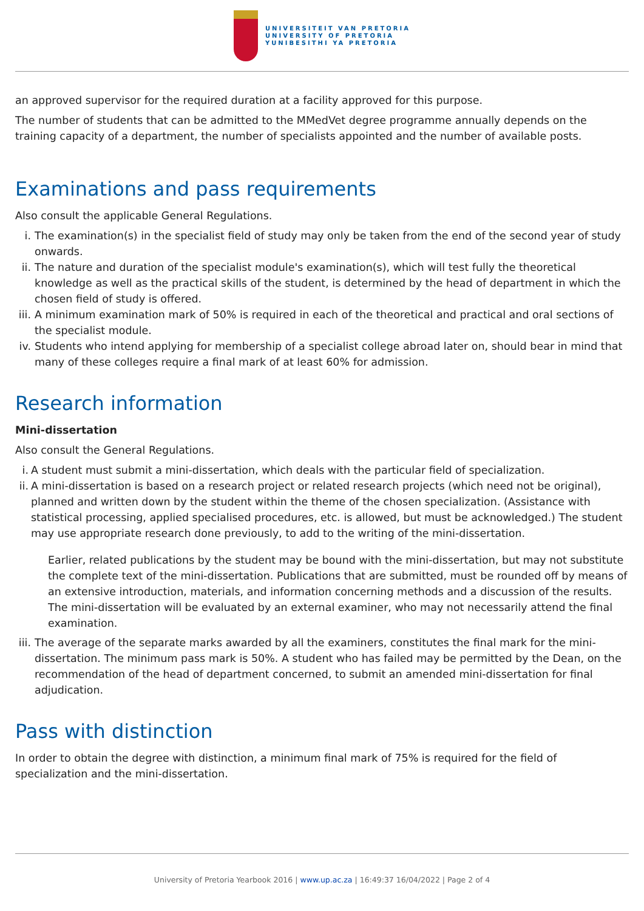UNIVERSITEIT VAN PRETORIA
UNIVERSITY OF PRETORIA
YUNIBESITHI YA PRETORIA
an approved supervisor for the required duration at a facility approved for this purpose.
The number of students that can be admitted to the MMedVet degree programme annually depends on the training capacity of a department, the number of specialists appointed and the number of available posts.
Examinations and pass requirements
Also consult the applicable General Regulations.
i. The examination(s) in the specialist field of study may only be taken from the end of the second year of study onwards.
ii. The nature and duration of the specialist module's examination(s), which will test fully the theoretical knowledge as well as the practical skills of the student, is determined by the head of department in which the chosen field of study is offered.
iii. A minimum examination mark of 50% is required in each of the theoretical and practical and oral sections of the specialist module.
iv. Students who intend applying for membership of a specialist college abroad later on, should bear in mind that many of these colleges require a final mark of at least 60% for admission.
Research information
Mini-dissertation
Also consult the General Regulations.
i. A student must submit a mini-dissertation, which deals with the particular field of specialization.
ii. A mini-dissertation is based on a research project or related research projects (which need not be original), planned and written down by the student within the theme of the chosen specialization. (Assistance with statistical processing, applied specialised procedures, etc. is allowed, but must be acknowledged.) The student may use appropriate research done previously, to add to the writing of the mini-dissertation.
Earlier, related publications by the student may be bound with the mini-dissertation, but may not substitute the complete text of the mini-dissertation. Publications that are submitted, must be rounded off by means of an extensive introduction, materials, and information concerning methods and a discussion of the results. The mini-dissertation will be evaluated by an external examiner, who may not necessarily attend the final examination.
iii. The average of the separate marks awarded by all the examiners, constitutes the final mark for the mini-dissertation. The minimum pass mark is 50%. A student who has failed may be permitted by the Dean, on the recommendation of the head of department concerned, to submit an amended mini-dissertation for final adjudication.
Pass with distinction
In order to obtain the degree with distinction, a minimum final mark of 75% is required for the field of specialization and the mini-dissertation.
University of Pretoria Yearbook 2016 | www.up.ac.za | 16:49:37 16/04/2022 | Page 2 of 4